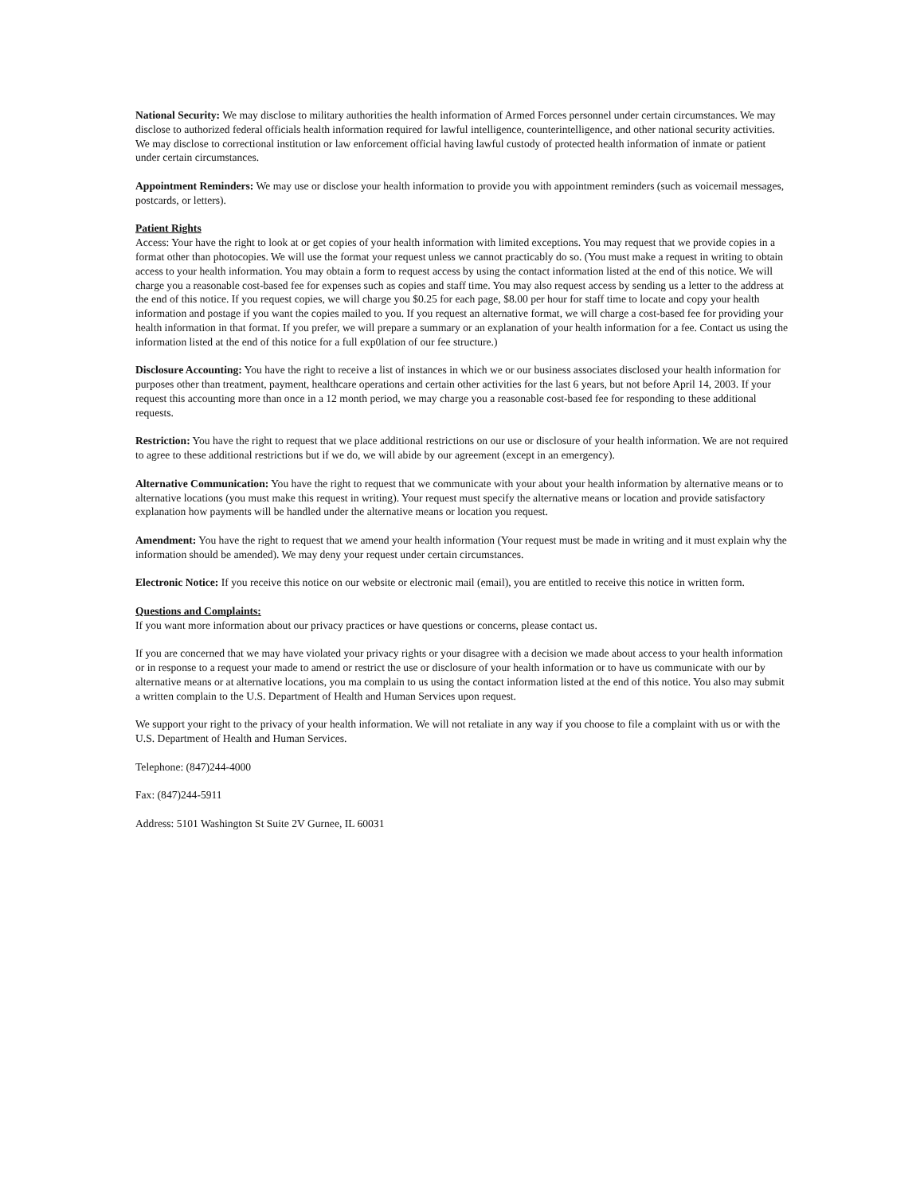National Security: We may disclose to military authorities the health information of Armed Forces personnel under certain circumstances. We may disclose to authorized federal officials health information required for lawful intelligence, counterintelligence, and other national security activities. We may disclose to correctional institution or law enforcement official having lawful custody of protected health information of inmate or patient under certain circumstances.
Appointment Reminders: We may use or disclose your health information to provide you with appointment reminders (such as voicemail messages, postcards, or letters).
Patient Rights
Access: Your have the right to look at or get copies of your health information with limited exceptions. You may request that we provide copies in a format other than photocopies. We will use the format your request unless we cannot practicably do so. (You must make a request in writing to obtain access to your health information. You may obtain a form to request access by using the contact information listed at the end of this notice. We will charge you a reasonable cost-based fee for expenses such as copies and staff time. You may also request access by sending us a letter to the address at the end of this notice. If you request copies, we will charge you $0.25 for each page, $8.00 per hour for staff time to locate and copy your health information and postage if you want the copies mailed to you. If you request an alternative format, we will charge a cost-based fee for providing your health information in that format. If you prefer, we will prepare a summary or an explanation of your health information for a fee. Contact us using the information listed at the end of this notice for a full exp0lation of our fee structure.)
Disclosure Accounting: You have the right to receive a list of instances in which we or our business associates disclosed your health information for purposes other than treatment, payment, healthcare operations and certain other activities for the last 6 years, but not before April 14, 2003. If your request this accounting more than once in a 12 month period, we may charge you a reasonable cost-based fee for responding to these additional requests.
Restriction: You have the right to request that we place additional restrictions on our use or disclosure of your health information. We are not required to agree to these additional restrictions but if we do, we will abide by our agreement (except in an emergency).
Alternative Communication: You have the right to request that we communicate with your about your health information by alternative means or to alternative locations (you must make this request in writing). Your request must specify the alternative means or location and provide satisfactory explanation how payments will be handled under the alternative means or location you request.
Amendment: You have the right to request that we amend your health information (Your request must be made in writing and it must explain why the information should be amended). We may deny your request under certain circumstances.
Electronic Notice: If you receive this notice on our website or electronic mail (email), you are entitled to receive this notice in written form.
Questions and Complaints:
If you want more information about our privacy practices or have questions or concerns, please contact us.
If you are concerned that we may have violated your privacy rights or your disagree with a decision we made about access to your health information or in response to a request your made to amend or restrict the use or disclosure of your health information or to have us communicate with our by alternative means or at alternative locations, you ma complain to us using the contact information listed at the end of this notice. You also may submit a written complain to the U.S. Department of Health and Human Services upon request.
We support your right to the privacy of your health information. We will not retaliate in any way if you choose to file a complaint with us or with the U.S. Department of Health and Human Services.
Telephone: (847)244-4000
Fax: (847)244-5911
Address: 5101 Washington St Suite 2V Gurnee, IL 60031